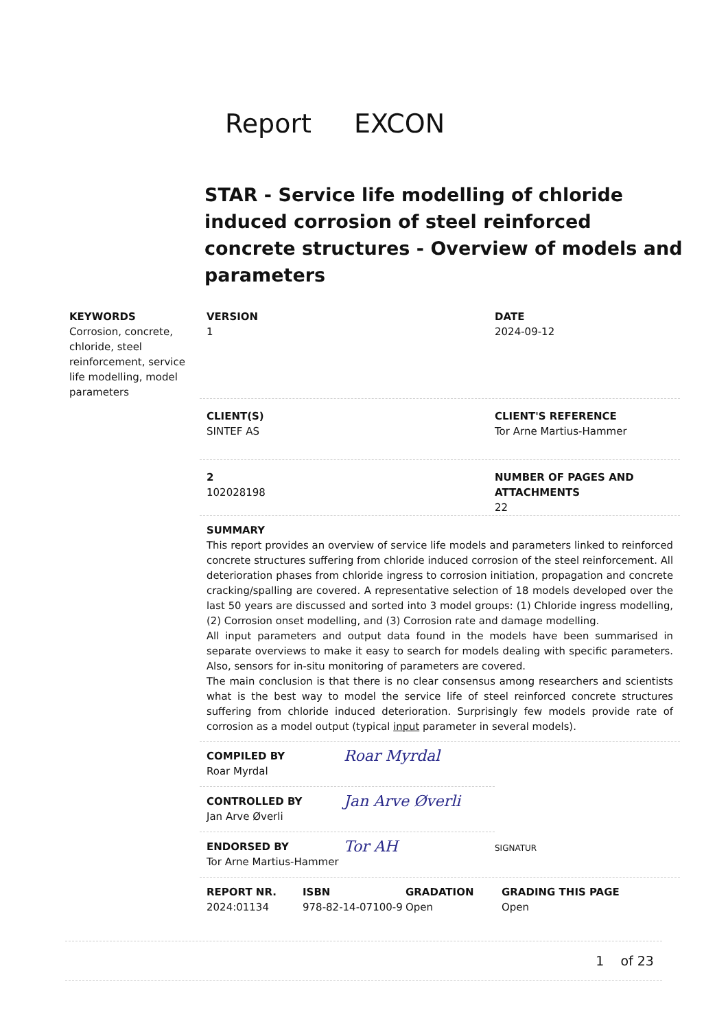Report EXCON
STAR - Service life modelling of chloride induced corrosion of steel reinforced concrete structures - Overview of models and parameters
KEYWORDS
Corrosion, concrete, chloride, steel reinforcement, service life modelling, model parameters
VERSION
1
DATE
2024-09-12
CLIENT(S)
SINTEF AS
CLIENT'S REFERENCE
Tor Arne Martius-Hammer
2
102028198
NUMBER OF PAGES AND
ATTACHMENTS
22
SUMMARY
This report provides an overview of service life models and parameters linked to reinforced concrete structures suffering from chloride induced corrosion of the steel reinforcement. All deterioration phases from chloride ingress to corrosion initiation, propagation and concrete cracking/spalling are covered. A representative selection of 18 models developed over the last 50 years are discussed and sorted into 3 model groups: (1) Chloride ingress modelling, (2) Corrosion onset modelling, and (3) Corrosion rate and damage modelling.
All input parameters and output data found in the models have been summarised in separate overviews to make it easy to search for models dealing with specific parameters. Also, sensors for in-situ monitoring of parameters are covered.
The main conclusion is that there is no clear consensus among researchers and scientists what is the best way to model the service life of steel reinforced concrete structures suffering from chloride induced deterioration. Surprisingly few models provide rate of corrosion as a model output (typical input parameter in several models).
COMPILED BY
Roar Myrdal
Roar Myrdal
CONTROLLED BY
Jan Arve Øverli
Jan Arve Øverli
ENDORSED BY
Tor Arne Martius-Hammer
Tor AH
SIGNATUR
REPORT NR.
2024:01134
ISBN
978-82-14-07100-9
GRADATION
Open
GRADING THIS PAGE
Open
1 of 23